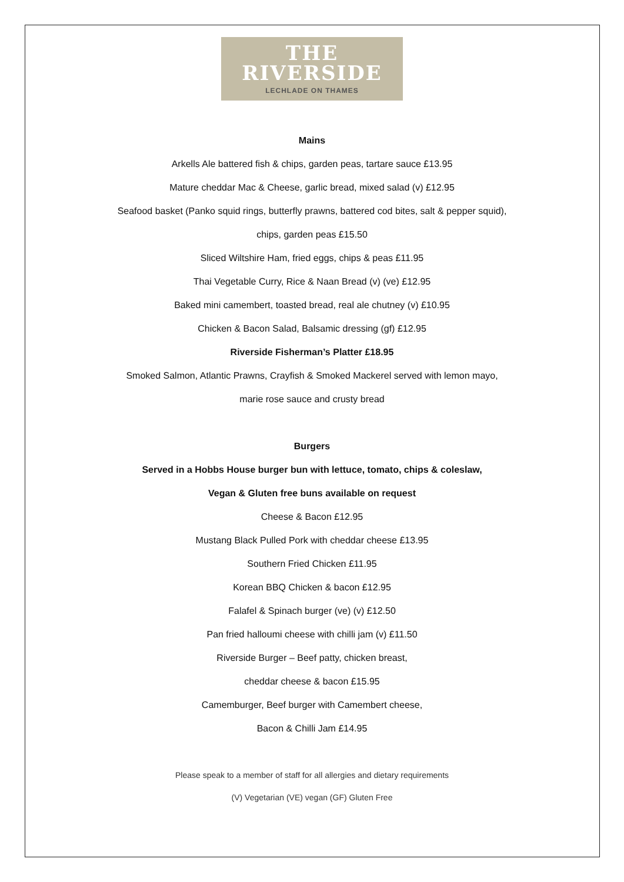THE
RIVERSIDE
LECHLADE ON THAMES
Mains
Arkells Ale battered fish & chips, garden peas, tartare sauce £13.95
Mature cheddar Mac & Cheese, garlic bread, mixed salad (v) £12.95
Seafood basket (Panko squid rings, butterfly prawns, battered cod bites, salt & pepper squid),
chips, garden peas £15.50
Sliced Wiltshire Ham, fried eggs, chips & peas £11.95
Thai Vegetable Curry, Rice & Naan Bread (v) (ve) £12.95
Baked mini camembert, toasted bread, real ale chutney (v) £10.95
Chicken & Bacon Salad, Balsamic dressing (gf) £12.95
Riverside Fisherman’s Platter £18.95
Smoked Salmon, Atlantic Prawns, Crayfish & Smoked Mackerel served with lemon mayo,
marie rose sauce and crusty bread
Burgers
Served in a Hobbs House burger bun with lettuce, tomato, chips & coleslaw,
Vegan & Gluten free buns available on request
Cheese & Bacon £12.95
Mustang Black Pulled Pork with cheddar cheese £13.95
Southern Fried Chicken £11.95
Korean BBQ Chicken & bacon £12.95
Falafel & Spinach burger (ve) (v) £12.50
Pan fried halloumi cheese with chilli jam (v) £11.50
Riverside Burger – Beef patty, chicken breast,
cheddar cheese & bacon £15.95
Camemburger, Beef burger with Camembert cheese,
Bacon & Chilli Jam £14.95
Please speak to a member of staff for all allergies and dietary requirements
(V) Vegetarian (VE) vegan (GF) Gluten Free